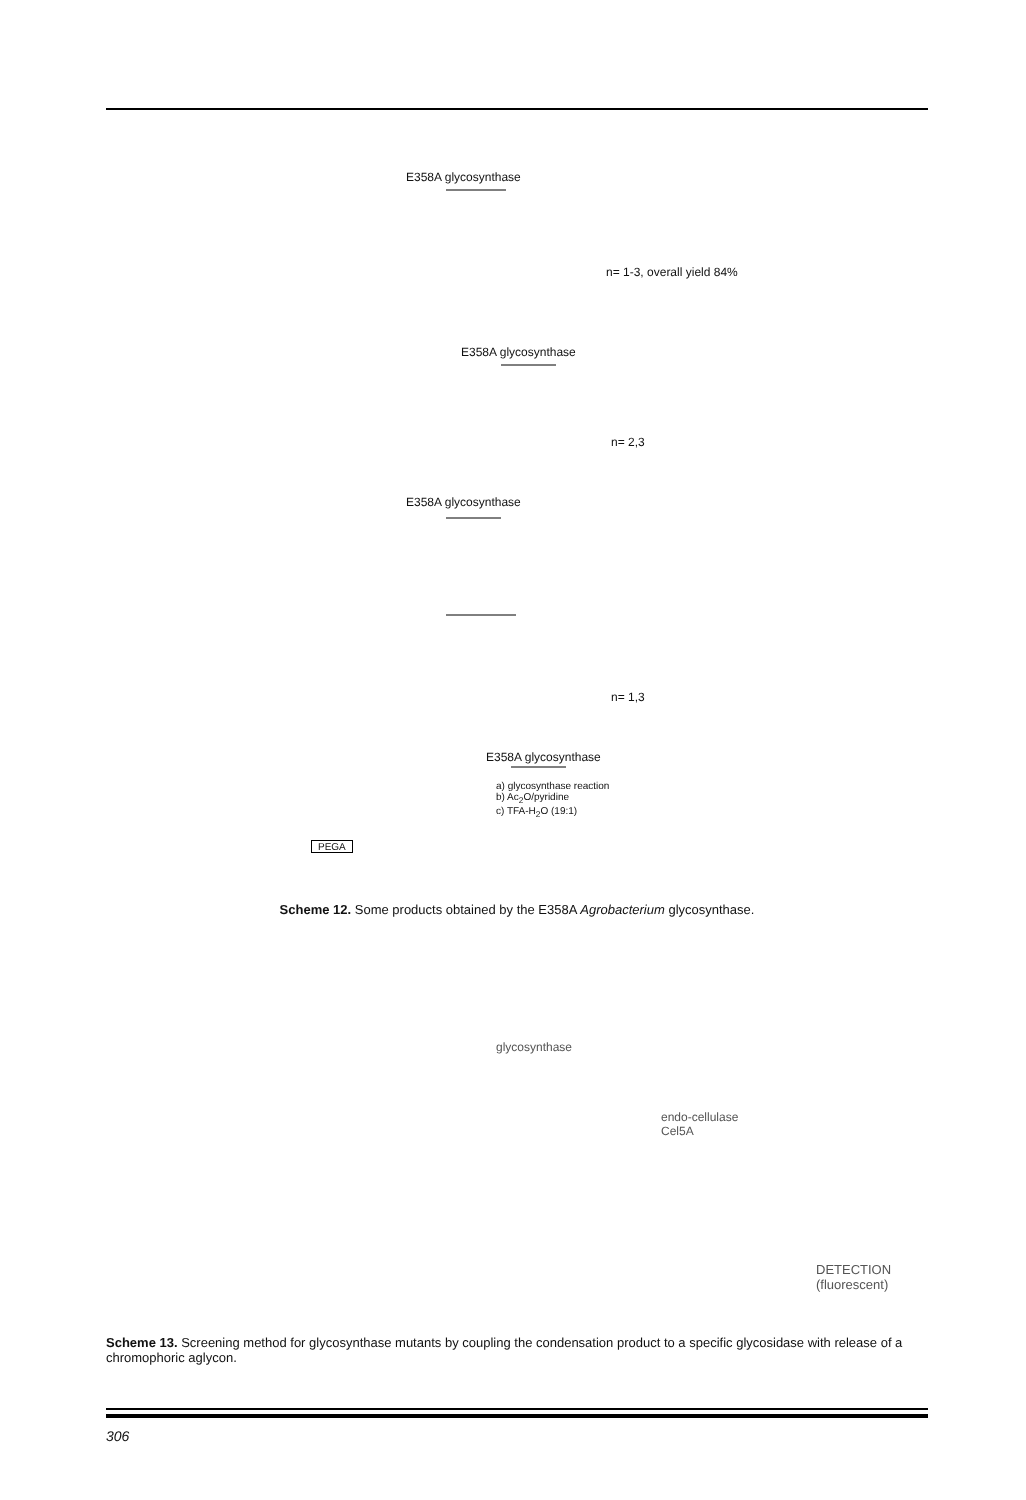E358A glycosynthase
n= 1-3, overall yield 84%
E358A glycosynthase
n= 2,3
E358A glycosynthase
n= 1,3
E358A glycosynthase
a) glycosynthase reaction
b) Ac<sub>2</sub>O/pyridine
c) TFA-H<sub>2</sub>O (19:1)
PEGA
Scheme 12. Some products obtained by the E358A Agrobacterium glycosynthase.
glycosynthase
endo-cellulase
Cel5A
DETECTION
(fluorescent)
Scheme 13. Screening method for glycosynthase mutants by coupling the condensation product to a specific glycosidase with release of a chromophoric aglycon.
306